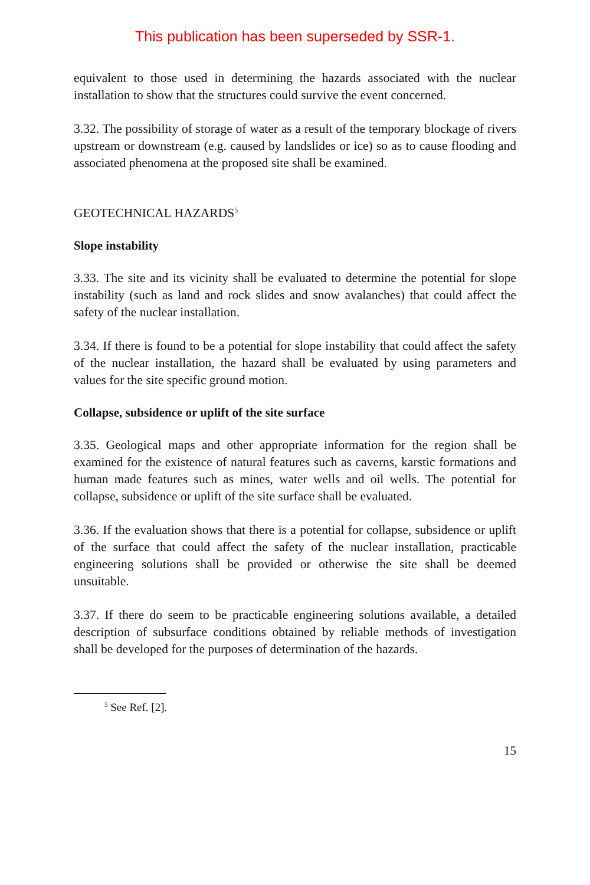This publication has been superseded by SSR-1.
equivalent to those used in determining the hazards associated with the nuclear installation to show that the structures could survive the event concerned.
3.32. The possibility of storage of water as a result of the temporary blockage of rivers upstream or downstream (e.g. caused by landslides or ice) so as to cause flooding and associated phenomena at the proposed site shall be examined.
GEOTECHNICAL HAZARDS<sup>5</sup>
Slope instability
3.33. The site and its vicinity shall be evaluated to determine the potential for slope instability (such as land and rock slides and snow avalanches) that could affect the safety of the nuclear installation.
3.34. If there is found to be a potential for slope instability that could affect the safety of the nuclear installation, the hazard shall be evaluated by using parameters and values for the site specific ground motion.
Collapse, subsidence or uplift of the site surface
3.35. Geological maps and other appropriate information for the region shall be examined for the existence of natural features such as caverns, karstic formations and human made features such as mines, water wells and oil wells. The potential for collapse, subsidence or uplift of the site surface shall be evaluated.
3.36. If the evaluation shows that there is a potential for collapse, subsidence or uplift of the surface that could affect the safety of the nuclear installation, practicable engineering solutions shall be provided or otherwise the site shall be deemed unsuitable.
3.37. If there do seem to be practicable engineering solutions available, a detailed description of subsurface conditions obtained by reliable methods of investigation shall be developed for the purposes of determination of the hazards.
<sup>5</sup> See Ref. [2].
15